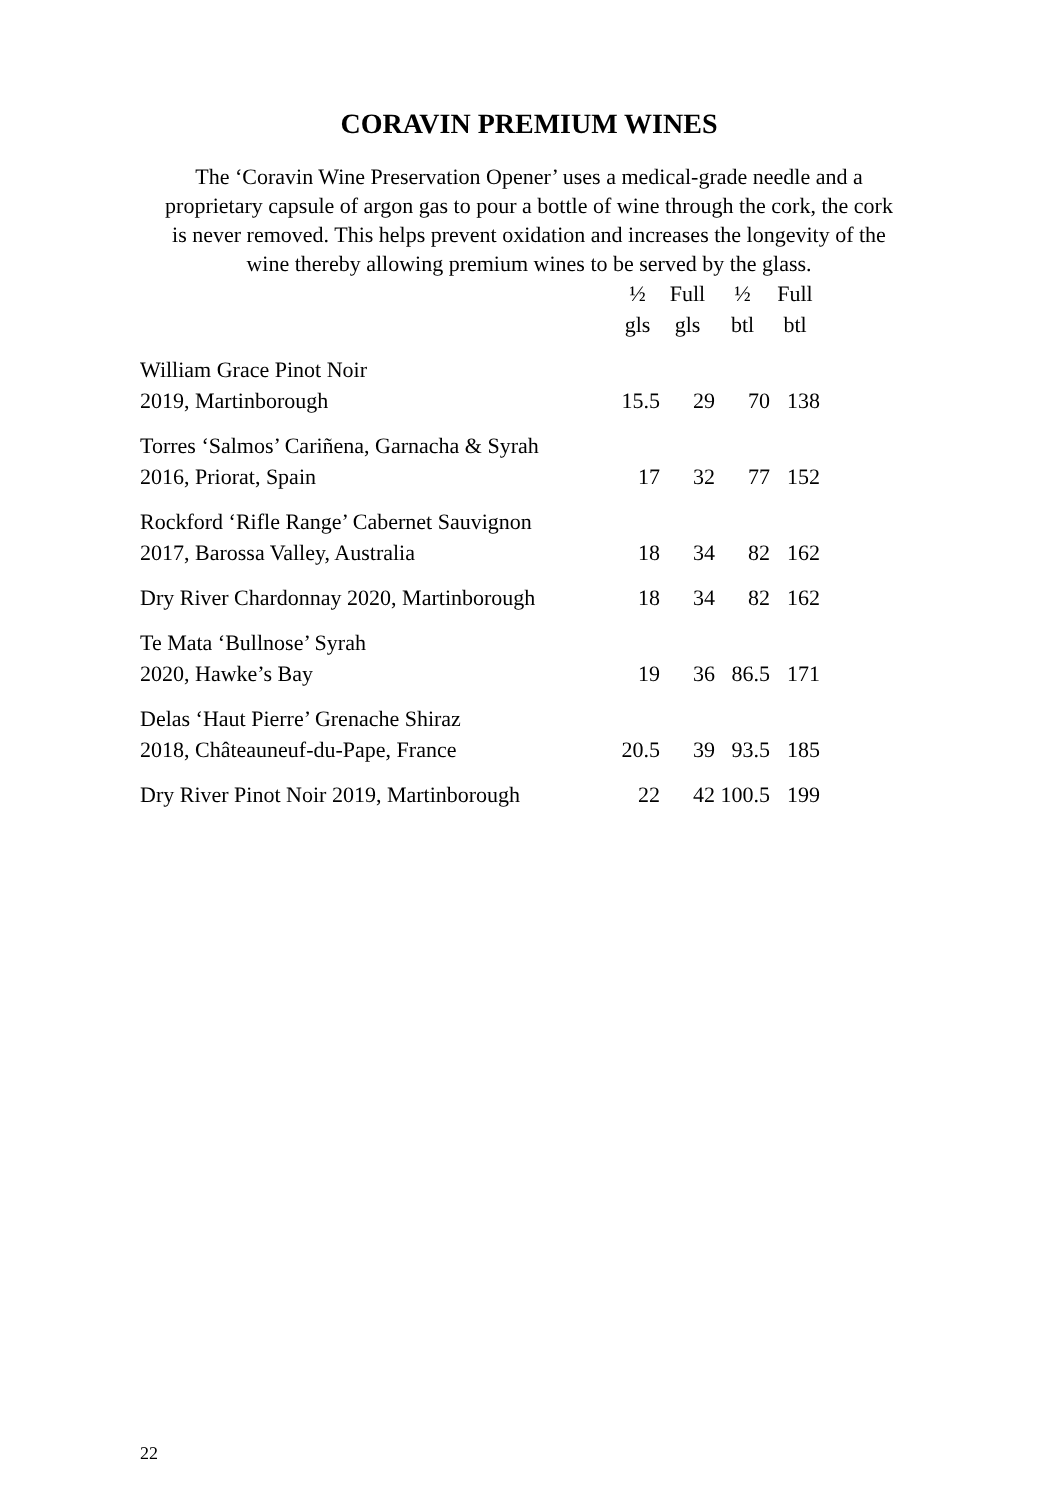CORAVIN PREMIUM WINES
The ‘Coravin Wine Preservation Opener’ uses a medical-grade needle and a proprietary capsule of argon gas to pour a bottle of wine through the cork, the cork is never removed. This helps prevent oxidation and increases the longevity of the wine thereby allowing premium wines to be served by the glass.
| | ½ gls | Full gls | ½ btl | Full btl |
| --- | --- | --- | --- | --- |
| William Grace Pinot Noir 2019, Martinborough | 15.5 | 29 | 70 | 138 |
| Torres ‘Salmos’ Cariñena, Garnacha & Syrah 2016, Priorat, Spain | 17 | 32 | 77 | 152 |
| Rockford ‘Rifle Range’ Cabernet Sauvignon 2017, Barossa Valley, Australia | 18 | 34 | 82 | 162 |
| Dry River Chardonnay 2020, Martinborough | 18 | 34 | 82 | 162 |
| Te Mata ‘Bullnose’ Syrah 2020, Hawke’s Bay | 19 | 36 | 86.5 | 171 |
| Delas ‘Haut Pierre’ Grenache Shiraz 2018, Châteauneuf-du-Pape, France | 20.5 | 39 | 93.5 | 185 |
| Dry River Pinot Noir 2019, Martinborough | 22 | 42 | 100.5 | 199 |
22